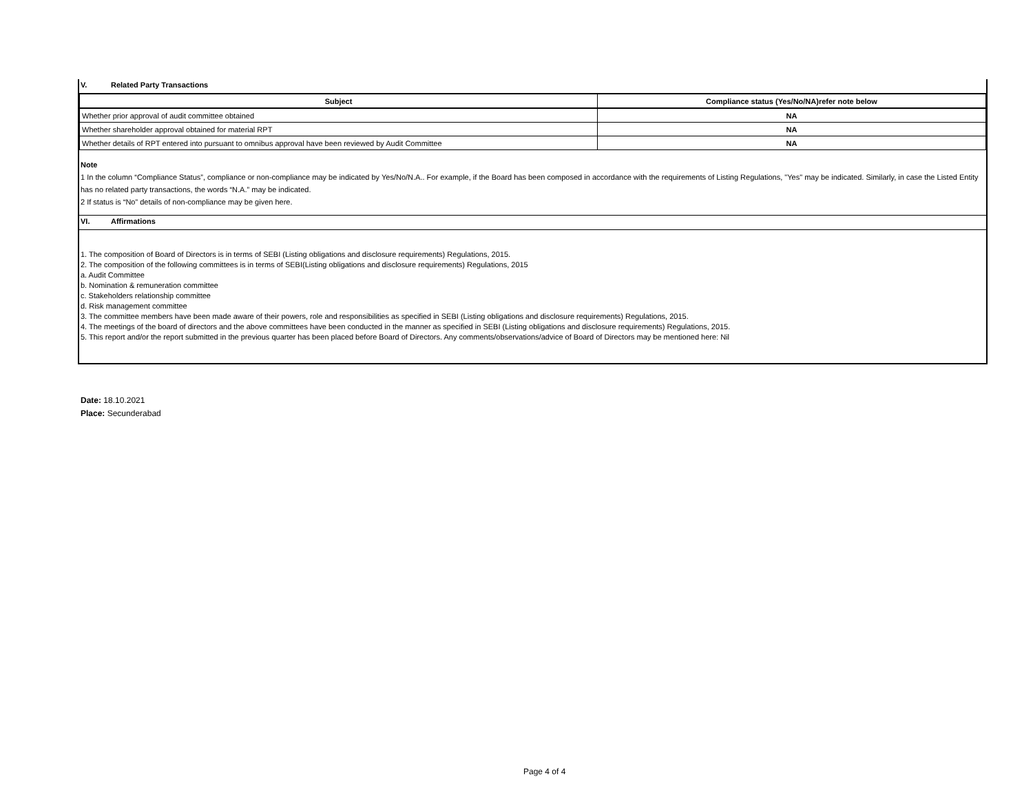V. Related Party Transactions
| Subject | Compliance status (Yes/No/NA)refer note below |
| --- | --- |
| Whether prior approval of audit committee obtained | NA |
| Whether shareholder approval obtained for material RPT | NA |
| Whether details of RPT entered into pursuant to omnibus approval have been reviewed by Audit Committee | NA |
Note
1 In the column “Compliance Status”, compliance or non-compliance may be indicated by Yes/No/N.A.. For example, if the Board has been composed in accordance with the requirements of Listing Regulations, "Yes" may be indicated. Similarly, in case the Listed Entity has no related party transactions, the words “N.A.” may be indicated.
2 If status is “No” details of non-compliance may be given here.
VI. Affirmations
1. The composition of Board of Directors is in terms of SEBI (Listing obligations and disclosure requirements) Regulations, 2015.
2. The composition of the following committees is in terms of SEBI(Listing obligations and disclosure requirements) Regulations, 2015
a. Audit Committee
b. Nomination & remuneration committee
c. Stakeholders relationship committee
d. Risk management committee
3. The committee members have been made aware of their powers, role and responsibilities as specified in SEBI (Listing obligations and disclosure requirements) Regulations, 2015.
4. The meetings of the board of directors and the above committees have been conducted in the manner as specified in SEBI (Listing obligations and disclosure requirements) Regulations, 2015.
5. This report and/or the report submitted in the previous quarter has been placed before Board of Directors. Any comments/observations/advice of Board of Directors may be mentioned here: Nil
Date: 18.10.2021
Place: Secunderabad
Page 4 of 4